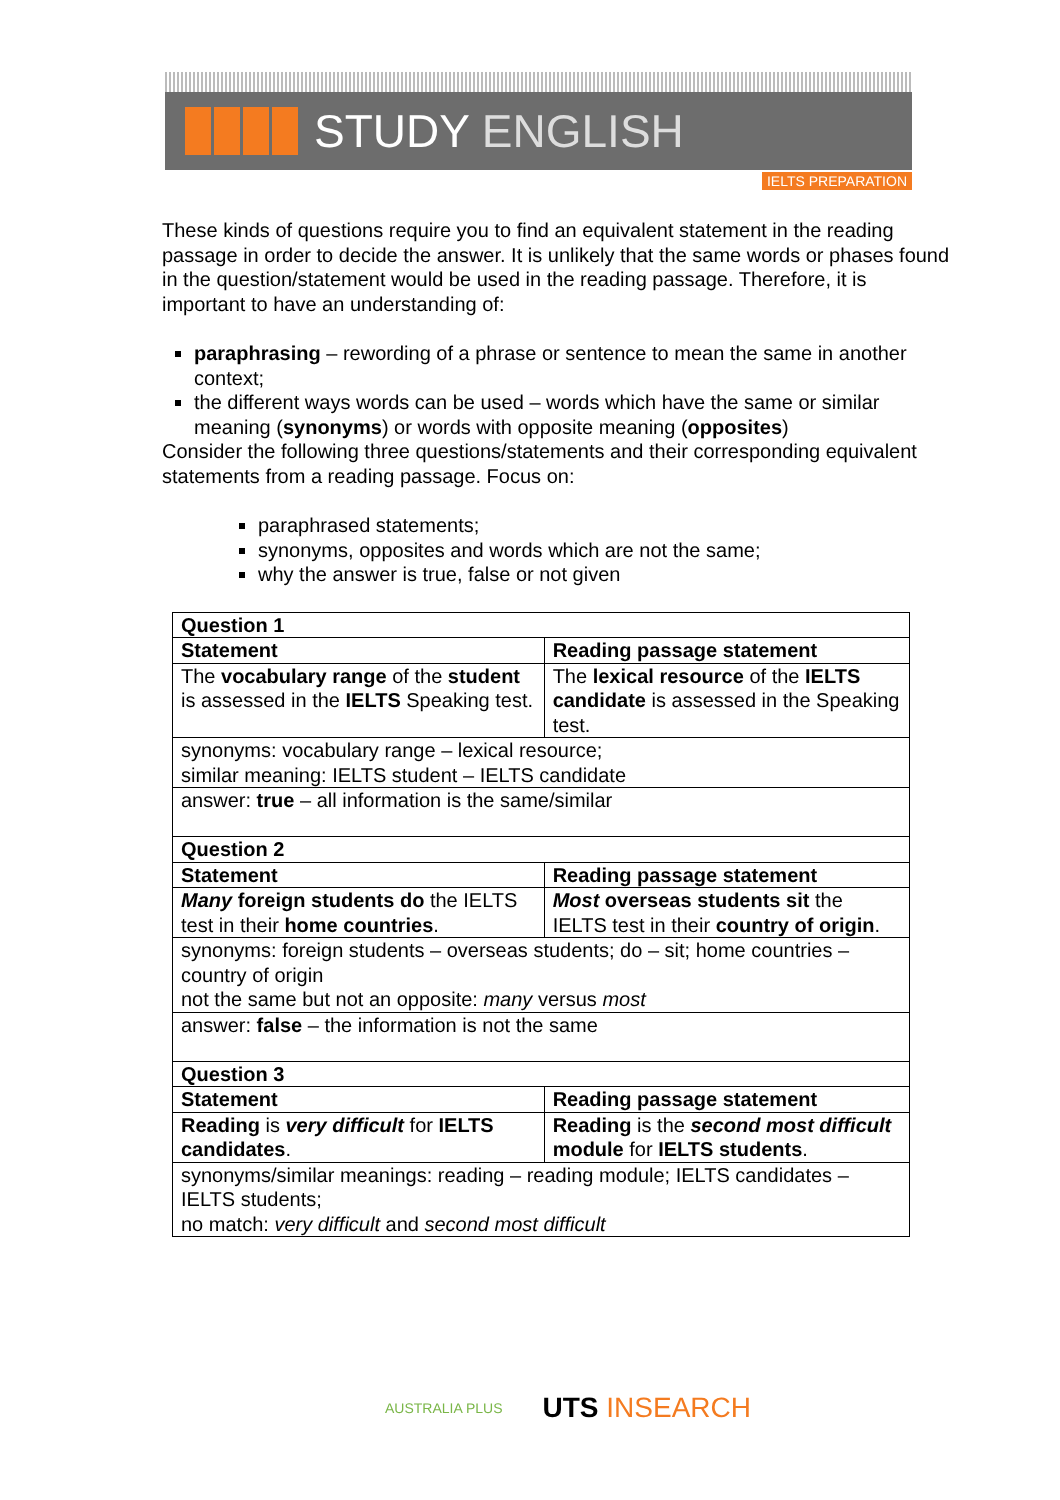STUDY ENGLISH
IELTS PREPARATION
These kinds of questions require you to find an equivalent statement in the reading passage in order to decide the answer. It is unlikely that the same words or phases found in the question/statement would be used in the reading passage. Therefore, it is important to have an understanding of:
paraphrasing – rewording of a phrase or sentence to mean the same in another context;
the different ways words can be used – words which have the same or similar meaning (synonyms) or words with opposite meaning (opposites)
Consider the following three questions/statements and their corresponding equivalent statements from a reading passage. Focus on:
paraphrased statements;
synonyms, opposites and words which are not the same;
why the answer is true, false or not given
| Question 1 | |
| Statement | Reading passage statement |
| The vocabulary range of the student is assessed in the IELTS Speaking test. | The lexical resource of the IELTS candidate is assessed in the Speaking test. |
| synonyms: vocabulary range – lexical resource; similar meaning: IELTS student – IELTS candidate | |
| answer: true – all information is the same/similar | |
| Question 2 | |
| Statement | Reading passage statement |
| Many foreign students do the IELTS test in their home countries . | Most overseas students sit the IELTS test in their country of origin . |
| synonyms: foreign students – overseas students; do – sit; home countries – country of origin not the same but not an opposite: many versus most | |
| answer: false – the information is not the same | |
| Question 3 | |
| Statement | Reading passage statement |
| Reading is very difficult for IELTS candidates . | Reading is the second most difficult module for IELTS students . |
| synonyms/similar meanings: reading – reading module; IELTS candidates – IELTS students; no match: very difficult and second most difficult | |
AUSTRALIA PLUS UTS INSEARCH